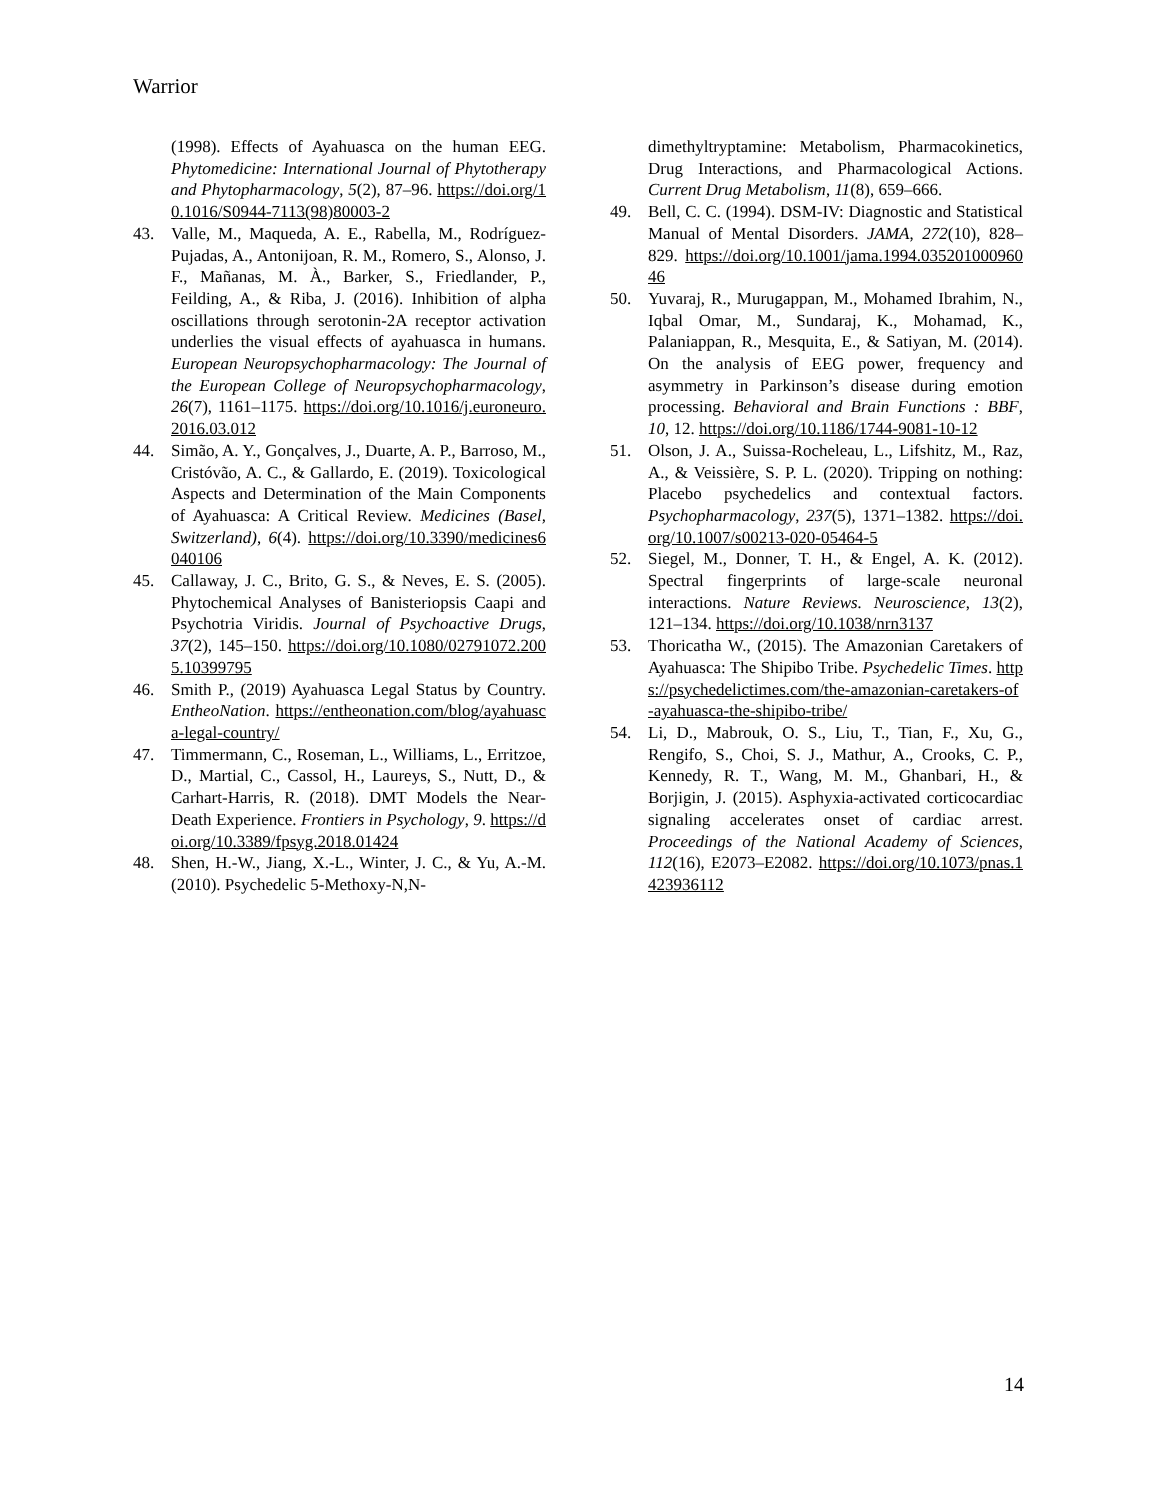Warrior
(1998). Effects of Ayahuasca on the human EEG. Phytomedicine: International Journal of Phytotherapy and Phytopharmacology, 5(2), 87–96. https://doi.org/10.1016/S0944-7113(98)80003-2
43. Valle, M., Maqueda, A. E., Rabella, M., Rodríguez-Pujadas, A., Antonijoan, R. M., Romero, S., Alonso, J. F., Mañanas, M. À., Barker, S., Friedlander, P., Feilding, A., & Riba, J. (2016). Inhibition of alpha oscillations through serotonin-2A receptor activation underlies the visual effects of ayahuasca in humans. European Neuropsychopharmacology: The Journal of the European College of Neuropsychopharmacology, 26(7), 1161–1175. https://doi.org/10.1016/j.euroneuro.2016.03.012
44. Simão, A. Y., Gonçalves, J., Duarte, A. P., Barroso, M., Cristóvão, A. C., & Gallardo, E. (2019). Toxicological Aspects and Determination of the Main Components of Ayahuasca: A Critical Review. Medicines (Basel, Switzerland), 6(4). https://doi.org/10.3390/medicines6040106
45. Callaway, J. C., Brito, G. S., & Neves, E. S. (2005). Phytochemical Analyses of Banisteriopsis Caapi and Psychotria Viridis. Journal of Psychoactive Drugs, 37(2), 145–150. https://doi.org/10.1080/02791072.2005.10399795
46. Smith P., (2019) Ayahuasca Legal Status by Country. EntheoNation. https://entheonation.com/blog/ayahuasca-legal-country/
47. Timmermann, C., Roseman, L., Williams, L., Erritzoe, D., Martial, C., Cassol, H., Laureys, S., Nutt, D., & Carhart-Harris, R. (2018). DMT Models the Near-Death Experience. Frontiers in Psychology, 9. https://doi.org/10.3389/fpsyg.2018.01424
48. Shen, H.-W., Jiang, X.-L., Winter, J. C., & Yu, A.-M. (2010). Psychedelic 5-Methoxy-N,N-
dimethyltryptamine: Metabolism, Pharmacokinetics, Drug Interactions, and Pharmacological Actions. Current Drug Metabolism, 11(8), 659–666.
49. Bell, C. C. (1994). DSM-IV: Diagnostic and Statistical Manual of Mental Disorders. JAMA, 272(10), 828–829. https://doi.org/10.1001/jama.1994.03520100096046
50. Yuvaraj, R., Murugappan, M., Mohamed Ibrahim, N., Iqbal Omar, M., Sundaraj, K., Mohamad, K., Palaniappan, R., Mesquita, E., & Satiyan, M. (2014). On the analysis of EEG power, frequency and asymmetry in Parkinson’s disease during emotion processing. Behavioral and Brain Functions : BBF, 10, 12. https://doi.org/10.1186/1744-9081-10-12
51. Olson, J. A., Suissa-Rocheleau, L., Lifshitz, M., Raz, A., & Veissière, S. P. L. (2020). Tripping on nothing: Placebo psychedelics and contextual factors. Psychopharmacology, 237(5), 1371–1382. https://doi.org/10.1007/s00213-020-05464-5
52. Siegel, M., Donner, T. H., & Engel, A. K. (2012). Spectral fingerprints of large-scale neuronal interactions. Nature Reviews. Neuroscience, 13(2), 121–134. https://doi.org/10.1038/nrn3137
53. Thoricatha W., (2015). The Amazonian Caretakers of Ayahuasca: The Shipibo Tribe. Psychedelic Times. https://psychedelictimes.com/the-amazonian-caretakers-of-ayahuasca-the-shipibo-tribe/
54. Li, D., Mabrouk, O. S., Liu, T., Tian, F., Xu, G., Rengifo, S., Choi, S. J., Mathur, A., Crooks, C. P., Kennedy, R. T., Wang, M. M., Ghanbari, H., & Borjigin, J. (2015). Asphyxia-activated corticocardiac signaling accelerates onset of cardiac arrest. Proceedings of the National Academy of Sciences, 112(16), E2073–E2082. https://doi.org/10.1073/pnas.1423936112
14